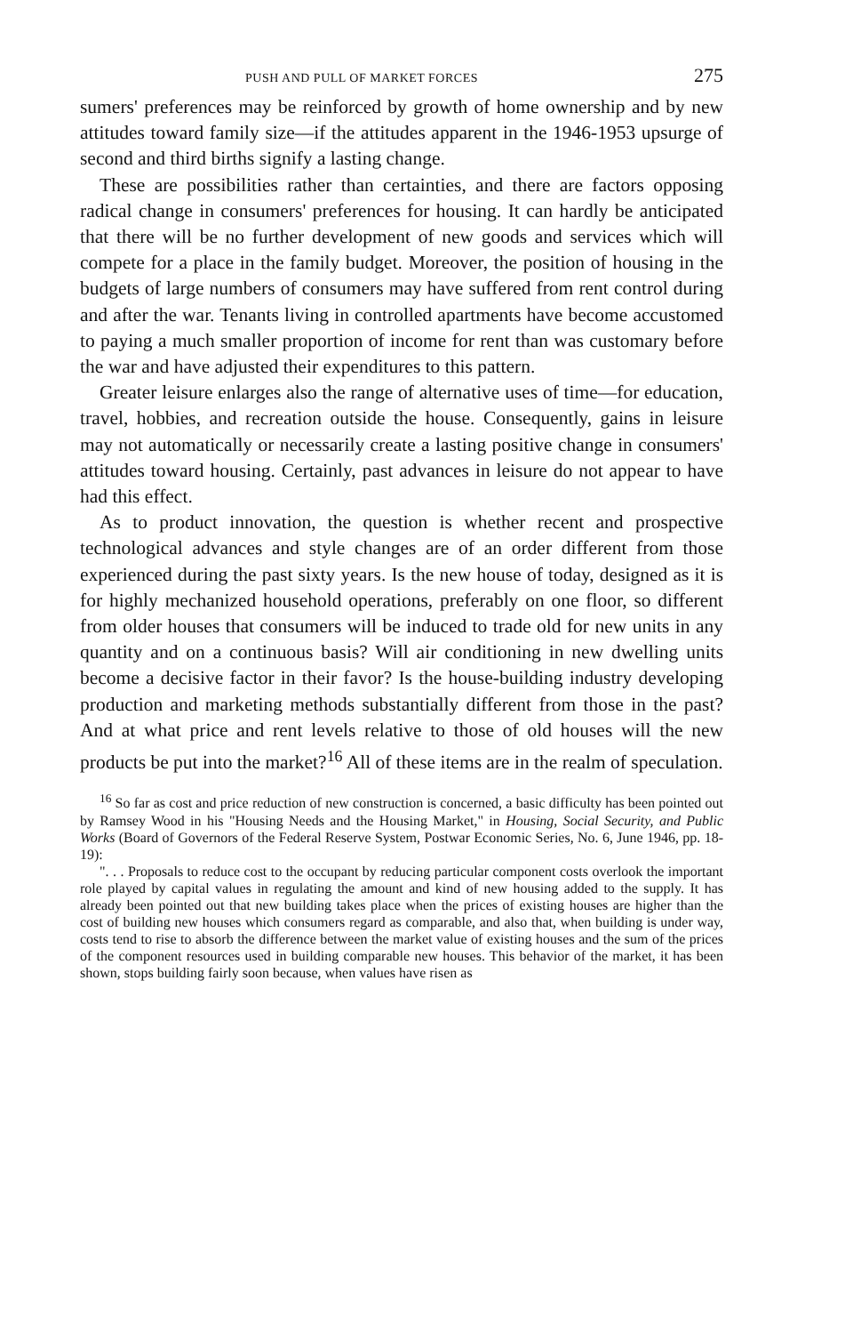PUSH AND PULL OF MARKET FORCES 275
sumers' preferences may be reinforced by growth of home ownership and by new attitudes toward family size—if the attitudes apparent in the 1946-1953 upsurge of second and third births signify a lasting change.
These are possibilities rather than certainties, and there are factors opposing radical change in consumers' preferences for housing. It can hardly be anticipated that there will be no further development of new goods and services which will compete for a place in the family budget. Moreover, the position of housing in the budgets of large numbers of consumers may have suffered from rent control during and after the war. Tenants living in controlled apartments have become accustomed to paying a much smaller proportion of income for rent than was customary before the war and have adjusted their expenditures to this pattern.
Greater leisure enlarges also the range of alternative uses of time—for education, travel, hobbies, and recreation outside the house. Consequently, gains in leisure may not automatically or necessarily create a lasting positive change in consumers' attitudes toward housing. Certainly, past advances in leisure do not appear to have had this effect.
As to product innovation, the question is whether recent and prospective technological advances and style changes are of an order different from those experienced during the past sixty years. Is the new house of today, designed as it is for highly mechanized household operations, preferably on one floor, so different from older houses that consumers will be induced to trade old for new units in any quantity and on a continuous basis? Will air conditioning in new dwelling units become a decisive factor in their favor? Is the house-building industry developing production and marketing methods substantially different from those in the past? And at what price and rent levels relative to those of old houses will the new products be put into the market?<sup>16</sup> All of these items are in the realm of speculation.
<sup>16</sup> So far as cost and price reduction of new construction is concerned, a basic difficulty has been pointed out by Ramsey Wood in his "Housing Needs and the Housing Market," in Housing, Social Security, and Public Works (Board of Governors of the Federal Reserve System, Postwar Economic Series, No. 6, June 1946, pp. 18-19):
". . . Proposals to reduce cost to the occupant by reducing particular component costs overlook the important role played by capital values in regulating the amount and kind of new housing added to the supply. It has already been pointed out that new building takes place when the prices of existing houses are higher than the cost of building new houses which consumers regard as comparable, and also that, when building is under way, costs tend to rise to absorb the difference between the market value of existing houses and the sum of the prices of the component resources used in building comparable new houses. This behavior of the market, it has been shown, stops building fairly soon because, when values have risen as